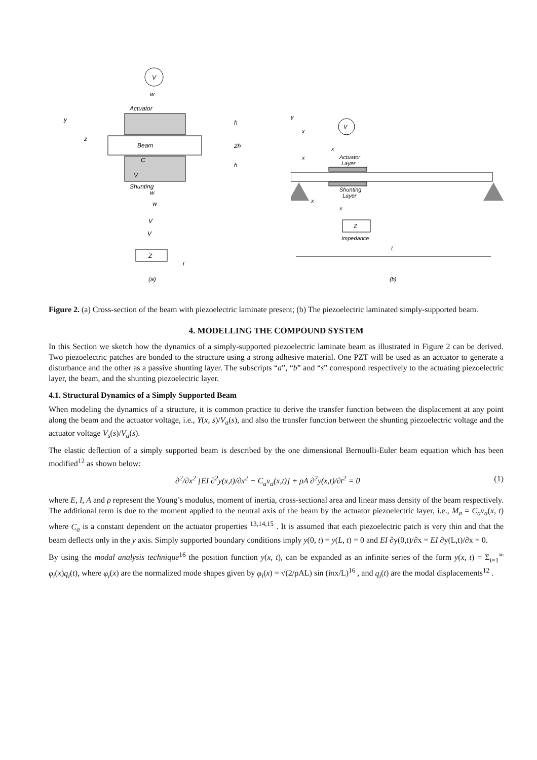V
w
Actuator
Beam
h
2h
C
h
V
Shunting
w
w
V
V
Z
i
y
z
(a)
y
x
V
x
x
Actuator
Layer
Shunting
Layer
x
x
Z
Impedance
L
(b)
Figure 2. (a) Cross-section of the beam with piezoelectric laminate present; (b) The piezoelectric laminated simply-supported beam.
4. MODELLING THE COMPOUND SYSTEM
In this Section we sketch how the dynamics of a simply-supported piezoelectric laminate beam as illustrated in Figure 2 can be derived. Two piezoelectric patches are bonded to the structure using a strong adhesive material. One PZT will be used as an actuator to generate a disturbance and the other as a passive shunting layer. The subscripts “a”, “b” and “s” correspond respectively to the actuating piezoelectric layer, the beam, and the shunting piezoelectric layer.
4.1. Structural Dynamics of a Simply Supported Beam
When modeling the dynamics of a structure, it is common practice to derive the transfer function between the displacement at any point along the beam and the actuator voltage, i.e., Y(x, s)/V<sub>a</sub>(s), and also the transfer function between the shunting piezoelectric voltage and the actuator voltage V<sub>s</sub>(s)/V<sub>a</sub>(s).
The elastic deflection of a simply supported beam is described by the one dimensional Bernoulli-Euler beam equation which has been modified<sup>12</sup> as shown below:
∂<sup>2</sup>/∂x<sup>2</sup> [EI ∂<sup>2</sup>y(x,t)/∂x<sup>2</sup> − C<sub>a</sub>v<sub>a</sub>(x,t)] + ρA ∂<sup>2</sup>y(x,t)/∂t<sup>2</sup> = 0 (1)
where E, I, A and ρ represent the Young’s modulus, moment of inertia, cross-sectional area and linear mass density of the beam respectively. The additional term is due to the moment applied to the neutral axis of the beam by the actuator piezoelectric layer, i.e., M<sub>a</sub> = C<sub>a</sub>v<sub>a</sub>(x, t) where C<sub>a</sub> is a constant dependent on the actuator properties <sup>13,14,15</sup> . It is assumed that each piezoelectric patch is very thin and that the beam deflects only in the y axis. Simply supported boundary conditions imply y(0, t) = y(L, t) = 0 and EI ∂y(0,t)/∂x = EI ∂y(L,t)/∂x = 0.
By using the modal analysis technique<sup>16</sup> the position function y(x, t), can be expanded as an infinite series of the form y(x, t) = Σ<sub>i=1</sub><sup>∞</sup> φ<sub>i</sub>(x)q<sub>i</sub>(t), where φ<sub>i</sub>(x) are the normalized mode shapes given by φ<sub>i</sub>(x) = √(2/ρAL) sin (iπx/L)<sup>16</sup> , and q<sub>i</sub>(t) are the modal displacements<sup>12</sup> .